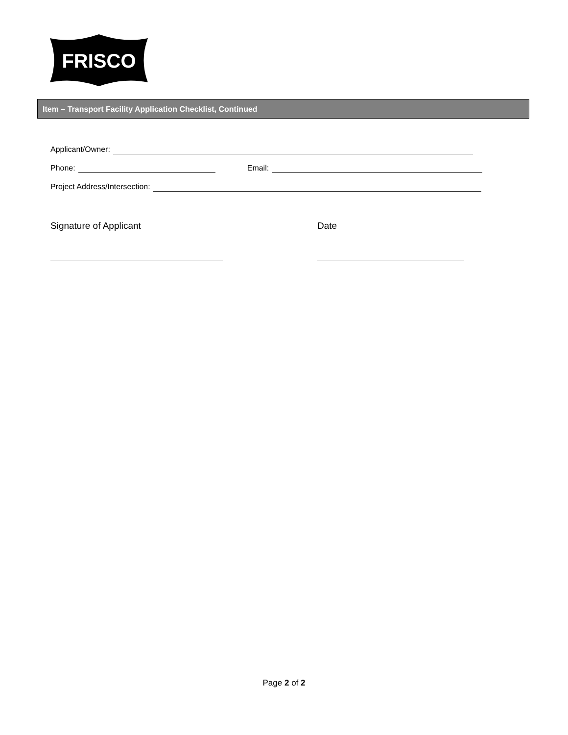FRISCO
Item – Transport Facility Application Checklist, Continued
Applicant/Owner:
Phone: Email:
Project Address/Intersection:
Signature of Applicant Date
Page 2 of 2